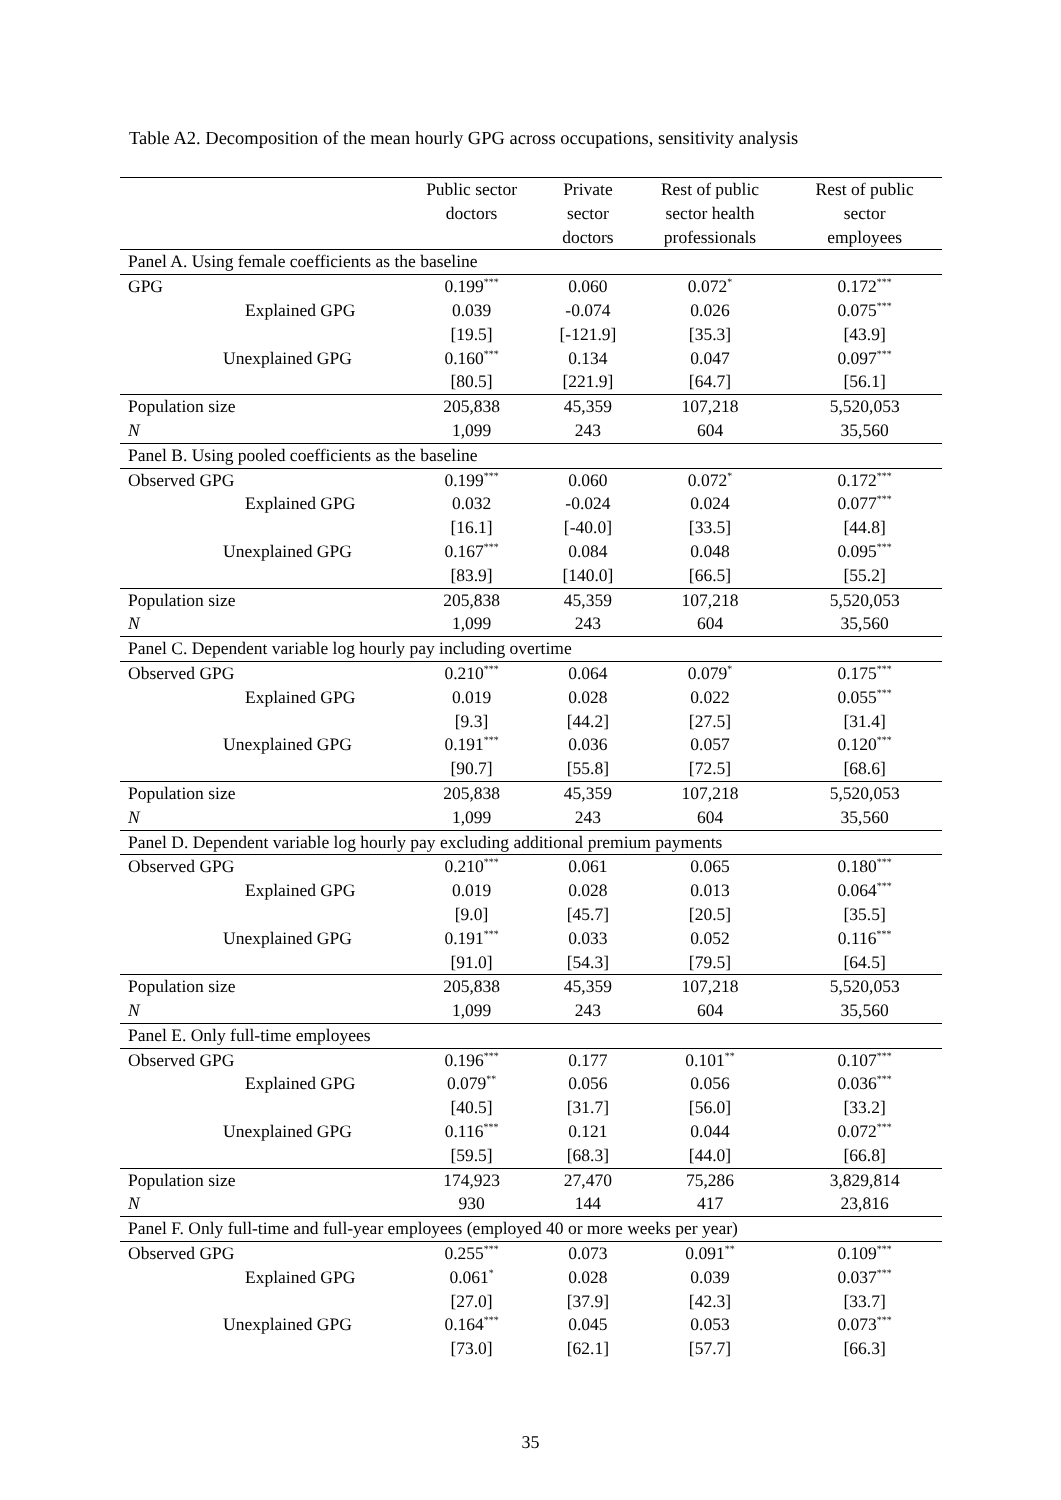Table A2. Decomposition of the mean hourly GPG across occupations, sensitivity analysis
| | Public sector doctors | Private sector doctors | Rest of public sector health professionals | Rest of public sector employees |
| --- | --- | --- | --- | --- |
| Panel A. Using female coefficients as the baseline | | | | |
| GPG | 0.199<sup>***</sup> | 0.060 | 0.072<sup>*</sup> | 0.172<sup>***</sup> |
| Explained GPG | 0.039 | -0.074 | 0.026 | 0.075<sup>***</sup> |
| | [19.5] | [-121.9] | [35.3] | [43.9] |
| Unexplained GPG | 0.160<sup>***</sup> | 0.134 | 0.047 | 0.097<sup>***</sup> |
| | [80.5] | [221.9] | [64.7] | [56.1] |
| Population size | 205,838 | 45,359 | 107,218 | 5,520,053 |
| N | 1,099 | 243 | 604 | 35,560 |
| Panel B. Using pooled coefficients as the baseline | | | | |
| Observed GPG | 0.199<sup>***</sup> | 0.060 | 0.072<sup>*</sup> | 0.172<sup>***</sup> |
| Explained GPG | 0.032 | -0.024 | 0.024 | 0.077<sup>***</sup> |
| | [16.1] | [-40.0] | [33.5] | [44.8] |
| Unexplained GPG | 0.167<sup>***</sup> | 0.084 | 0.048 | 0.095<sup>***</sup> |
| | [83.9] | [140.0] | [66.5] | [55.2] |
| Population size | 205,838 | 45,359 | 107,218 | 5,520,053 |
| N | 1,099 | 243 | 604 | 35,560 |
| Panel C. Dependent variable log hourly pay including overtime | | | | |
| Observed GPG | 0.210<sup>***</sup> | 0.064 | 0.079<sup>*</sup> | 0.175<sup>***</sup> |
| Explained GPG | 0.019 | 0.028 | 0.022 | 0.055<sup>***</sup> |
| | [9.3] | [44.2] | [27.5] | [31.4] |
| Unexplained GPG | 0.191<sup>***</sup> | 0.036 | 0.057 | 0.120<sup>***</sup> |
| | [90.7] | [55.8] | [72.5] | [68.6] |
| Population size | 205,838 | 45,359 | 107,218 | 5,520,053 |
| N | 1,099 | 243 | 604 | 35,560 |
| Panel D. Dependent variable log hourly pay excluding additional premium payments | | | | |
| Observed GPG | 0.210<sup>***</sup> | 0.061 | 0.065 | 0.180<sup>***</sup> |
| Explained GPG | 0.019 | 0.028 | 0.013 | 0.064<sup>***</sup> |
| | [9.0] | [45.7] | [20.5] | [35.5] |
| Unexplained GPG | 0.191<sup>***</sup> | 0.033 | 0.052 | 0.116<sup>***</sup> |
| | [91.0] | [54.3] | [79.5] | [64.5] |
| Population size | 205,838 | 45,359 | 107,218 | 5,520,053 |
| N | 1,099 | 243 | 604 | 35,560 |
| Panel E. Only full-time employees | | | | |
| Observed GPG | 0.196<sup>***</sup> | 0.177 | 0.101<sup>**</sup> | 0.107<sup>***</sup> |
| Explained GPG | 0.079<sup>**</sup> | 0.056 | 0.056 | 0.036<sup>***</sup> |
| | [40.5] | [31.7] | [56.0] | [33.2] |
| Unexplained GPG | 0.116<sup>***</sup> | 0.121 | 0.044 | 0.072<sup>***</sup> |
| | [59.5] | [68.3] | [44.0] | [66.8] |
| Population size | 174,923 | 27,470 | 75,286 | 3,829,814 |
| N | 930 | 144 | 417 | 23,816 |
| Panel F. Only full-time and full-year employees (employed 40 or more weeks per year) | | | | |
| Observed GPG | 0.255<sup>***</sup> | 0.073 | 0.091<sup>**</sup> | 0.109<sup>***</sup> |
| Explained GPG | 0.061<sup>*</sup> | 0.028 | 0.039 | 0.037<sup>***</sup> |
| | [27.0] | [37.9] | [42.3] | [33.7] |
| Unexplained GPG | 0.164<sup>***</sup> | 0.045 | 0.053 | 0.073<sup>***</sup> |
| | [73.0] | [62.1] | [57.7] | [66.3] |
35